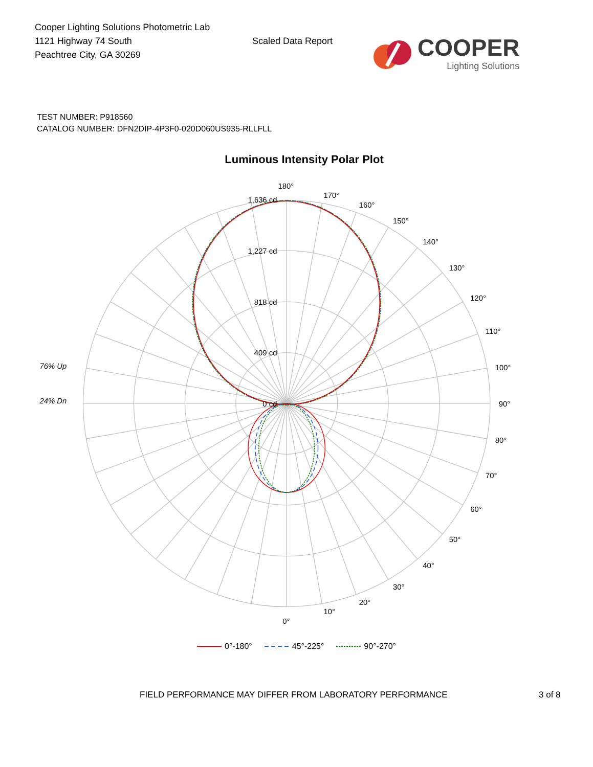Cooper Lighting Solutions Photometric Lab
1121 Highway 74 South
Peachtree City, GA 30269
Scaled Data Report
COOPER
Lighting Solutions
TEST NUMBER: P918560
CATALOG NUMBER: DFN2DIP-4P3F0-020D060US935-RLLFLL
Luminous Intensity Polar Plot
1,636 cd
1,227 cd
818 cd
409 cd
0 cd
180°
170°
160°
150°
140°
130°
120°
110°
100°
90°
80°
70°
60°
50°
40°
30°
20°
10°
0°
76% Up
24% Dn
0°-180° 45°-225° 90°-270°
FIELD PERFORMANCE MAY DIFFER FROM LABORATORY PERFORMANCE 3 of 8